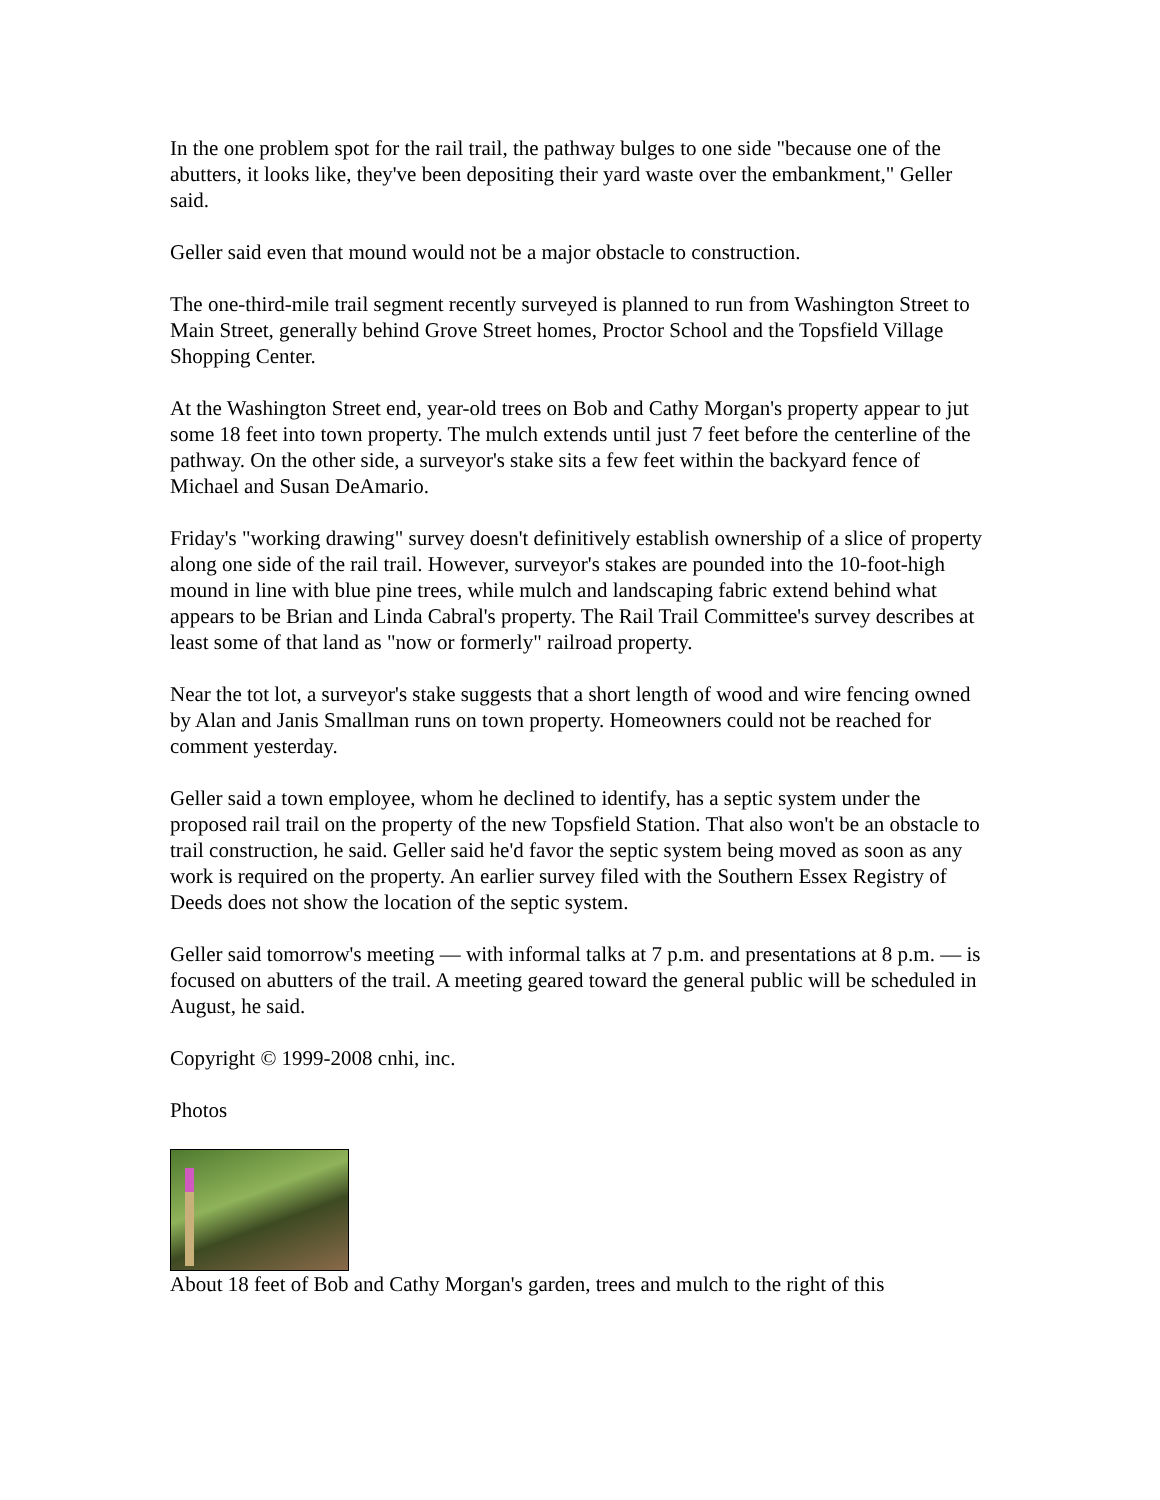In the one problem spot for the rail trail, the pathway bulges to one side "because one of the abutters, it looks like, they've been depositing their yard waste over the embankment," Geller said.
Geller said even that mound would not be a major obstacle to construction.
The one-third-mile trail segment recently surveyed is planned to run from Washington Street to Main Street, generally behind Grove Street homes, Proctor School and the Topsfield Village Shopping Center.
At the Washington Street end, year-old trees on Bob and Cathy Morgan's property appear to jut some 18 feet into town property. The mulch extends until just 7 feet before the centerline of the pathway. On the other side, a surveyor's stake sits a few feet within the backyard fence of Michael and Susan DeAmario.
Friday's "working drawing" survey doesn't definitively establish ownership of a slice of property along one side of the rail trail. However, surveyor's stakes are pounded into the 10-foot-high mound in line with blue pine trees, while mulch and landscaping fabric extend behind what appears to be Brian and Linda Cabral's property. The Rail Trail Committee's survey describes at least some of that land as "now or formerly" railroad property.
Near the tot lot, a surveyor's stake suggests that a short length of wood and wire fencing owned by Alan and Janis Smallman runs on town property. Homeowners could not be reached for comment yesterday.
Geller said a town employee, whom he declined to identify, has a septic system under the proposed rail trail on the property of the new Topsfield Station. That also won't be an obstacle to trail construction, he said. Geller said he'd favor the septic system being moved as soon as any work is required on the property. An earlier survey filed with the Southern Essex Registry of Deeds does not show the location of the septic system.
Geller said tomorrow's meeting — with informal talks at 7 p.m. and presentations at 8 p.m. — is focused on abutters of the trail. A meeting geared toward the general public will be scheduled in August, he said.
Copyright © 1999-2008 cnhi, inc.
Photos
About 18 feet of Bob and Cathy Morgan's garden, trees and mulch to the right of this